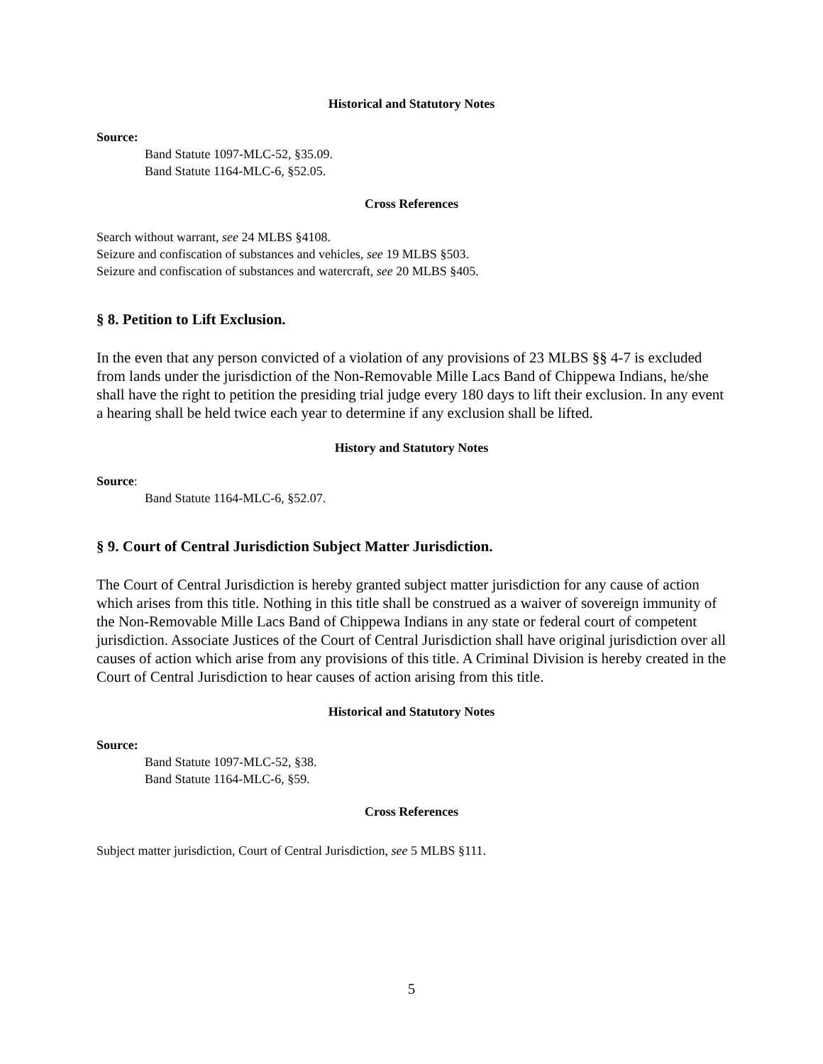Historical and Statutory Notes
Source:
Band Statute 1097-MLC-52, §35.09.
Band Statute 1164-MLC-6, §52.05.
Cross References
Search without warrant, see 24 MLBS §4108.
Seizure and confiscation of substances and vehicles, see 19 MLBS §503.
Seizure and confiscation of substances and watercraft, see 20 MLBS §405.
§ 8. Petition to Lift Exclusion.
In the even that any person convicted of a violation of any provisions of 23 MLBS §§ 4-7 is excluded from lands under the jurisdiction of the Non-Removable Mille Lacs Band of Chippewa Indians, he/she shall have the right to petition the presiding trial judge every 180 days to lift their exclusion. In any event a hearing shall be held twice each year to determine if any exclusion shall be lifted.
History and Statutory Notes
Source:
Band Statute 1164-MLC-6, §52.07.
§ 9. Court of Central Jurisdiction Subject Matter Jurisdiction.
The Court of Central Jurisdiction is hereby granted subject matter jurisdiction for any cause of action which arises from this title. Nothing in this title shall be construed as a waiver of sovereign immunity of the Non-Removable Mille Lacs Band of Chippewa Indians in any state or federal court of competent jurisdiction. Associate Justices of the Court of Central Jurisdiction shall have original jurisdiction over all causes of action which arise from any provisions of this title. A Criminal Division is hereby created in the Court of Central Jurisdiction to hear causes of action arising from this title.
Historical and Statutory Notes
Source:
Band Statute 1097-MLC-52, §38.
Band Statute 1164-MLC-6, §59.
Cross References
Subject matter jurisdiction, Court of Central Jurisdiction, see 5 MLBS §111.
5